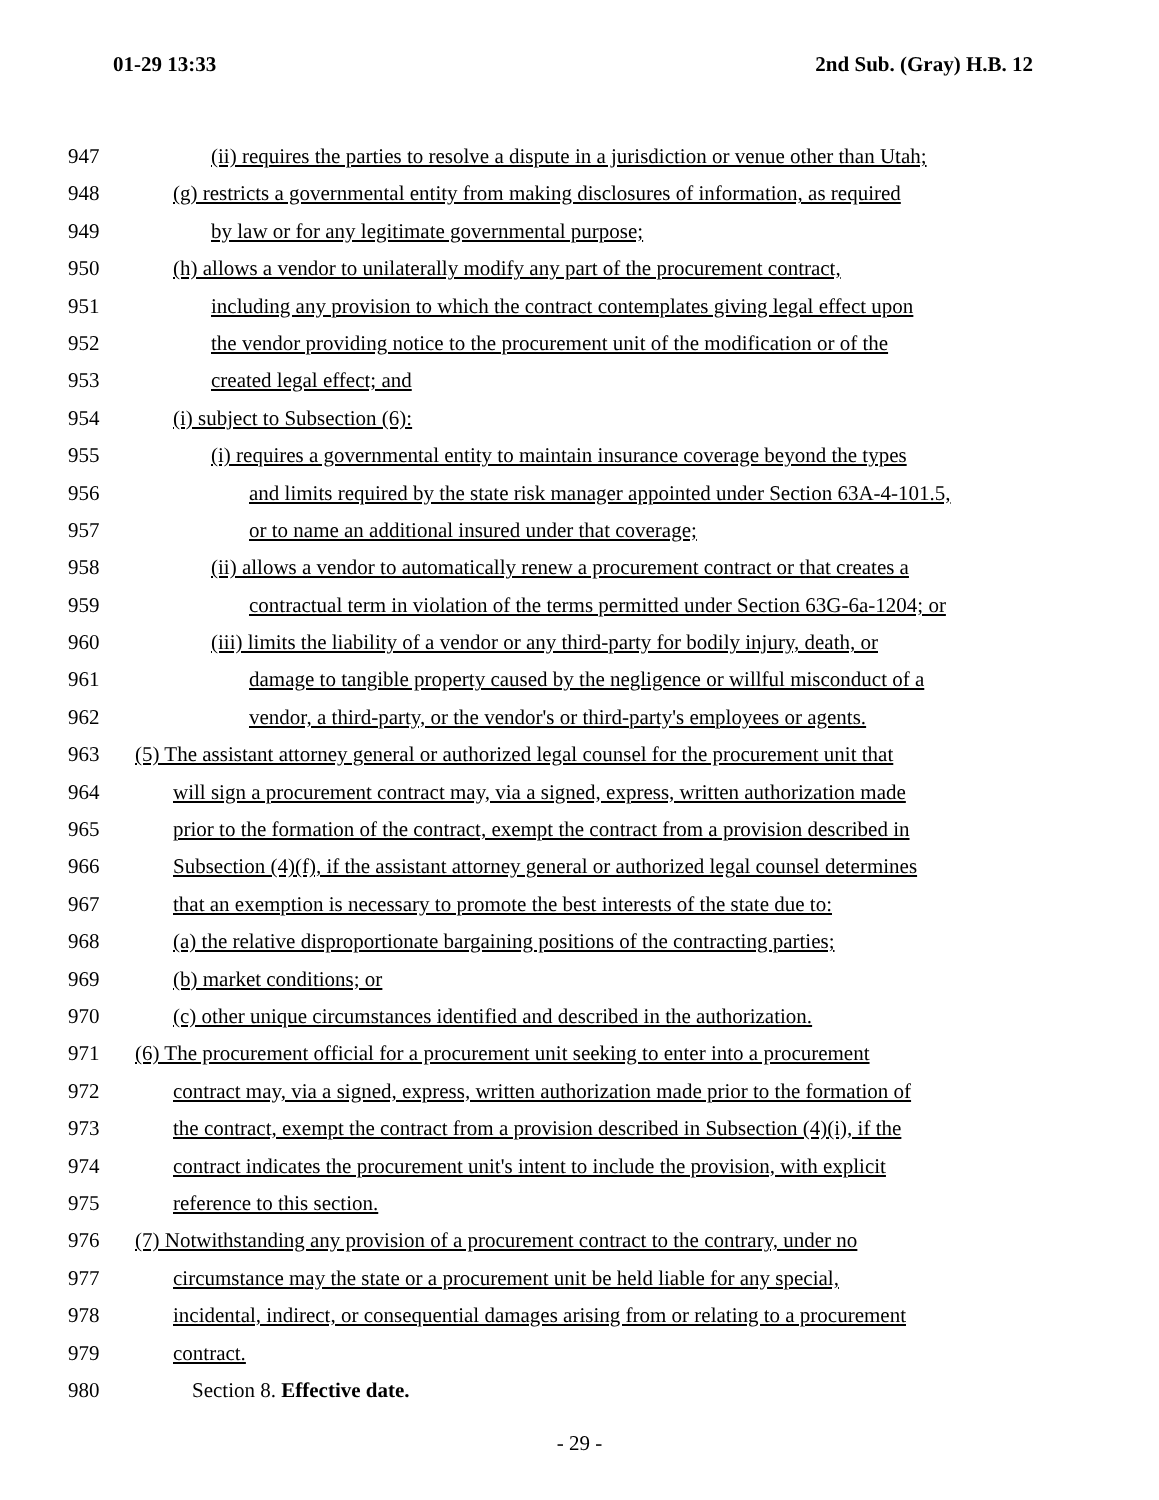01-29 13:33 2nd Sub. (Gray) H.B. 12
947 (ii) requires the parties to resolve a dispute in a jurisdiction or venue other than Utah;
948 (g) restricts a governmental entity from making disclosures of information, as required
949 by law or for any legitimate governmental purpose;
950 (h) allows a vendor to unilaterally modify any part of the procurement contract,
951 including any provision to which the contract contemplates giving legal effect upon
952 the vendor providing notice to the procurement unit of the modification or of the
953 created legal effect; and
954 (i) subject to Subsection (6):
955 (i) requires a governmental entity to maintain insurance coverage beyond the types
956 and limits required by the state risk manager appointed under Section 63A-4-101.5,
957 or to name an additional insured under that coverage;
958 (ii) allows a vendor to automatically renew a procurement contract or that creates a
959 contractual term in violation of the terms permitted under Section 63G-6a-1204; or
960 (iii) limits the liability of a vendor or any third-party for bodily injury, death, or
961 damage to tangible property caused by the negligence or willful misconduct of a
962 vendor, a third-party, or the vendor's or third-party's employees or agents.
963 (5) The assistant attorney general or authorized legal counsel for the procurement unit that
964 will sign a procurement contract may, via a signed, express, written authorization made
965 prior to the formation of the contract, exempt the contract from a provision described in
966 Subsection (4)(f), if the assistant attorney general or authorized legal counsel determines
967 that an exemption is necessary to promote the best interests of the state due to:
968 (a) the relative disproportionate bargaining positions of the contracting parties;
969 (b) market conditions; or
970 (c) other unique circumstances identified and described in the authorization.
971 (6) The procurement official for a procurement unit seeking to enter into a procurement
972 contract may, via a signed, express, written authorization made prior to the formation of
973 the contract, exempt the contract from a provision described in Subsection (4)(i), if the
974 contract indicates the procurement unit's intent to include the provision, with explicit
975 reference to this section.
976 (7) Notwithstanding any provision of a procurement contract to the contrary, under no
977 circumstance may the state or a procurement unit be held liable for any special,
978 incidental, indirect, or consequential damages arising from or relating to a procurement
979 contract.
980 Section 8. Effective date.
- 29 -